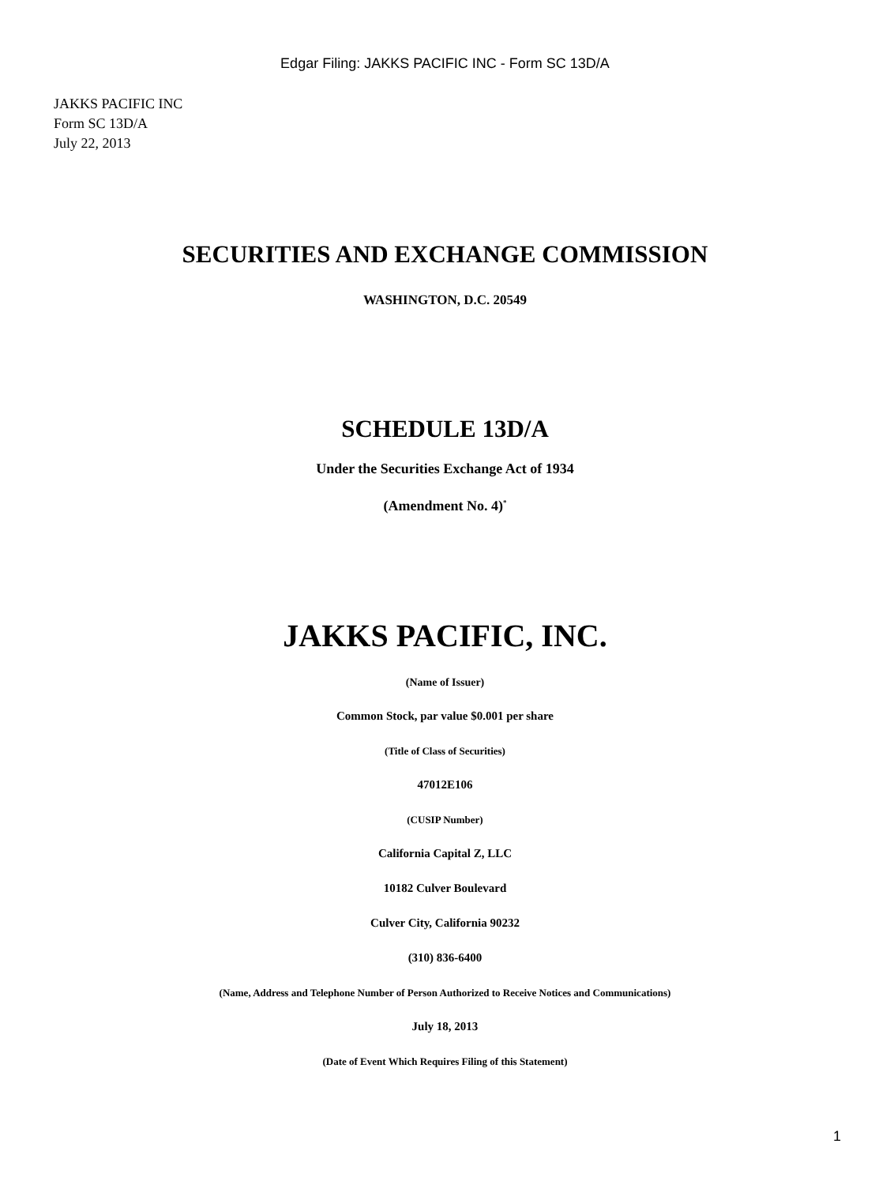Edgar Filing: JAKKS PACIFIC INC - Form SC 13D/A
JAKKS PACIFIC INC
Form SC 13D/A
July 22, 2013
SECURITIES AND EXCHANGE COMMISSION
WASHINGTON, D.C. 20549
SCHEDULE 13D/A
Under the Securities Exchange Act of 1934
(Amendment No. 4)<sup>*</sup>
JAKKS PACIFIC, INC.
(Name of Issuer)
Common Stock, par value $0.001 per share
(Title of Class of Securities)
47012E106
(CUSIP Number)
California Capital Z, LLC
10182 Culver Boulevard
Culver City, California 90232
(310) 836-6400
(Name, Address and Telephone Number of Person Authorized to Receive Notices and Communications)
July 18, 2013
(Date of Event Which Requires Filing of this Statement)
1